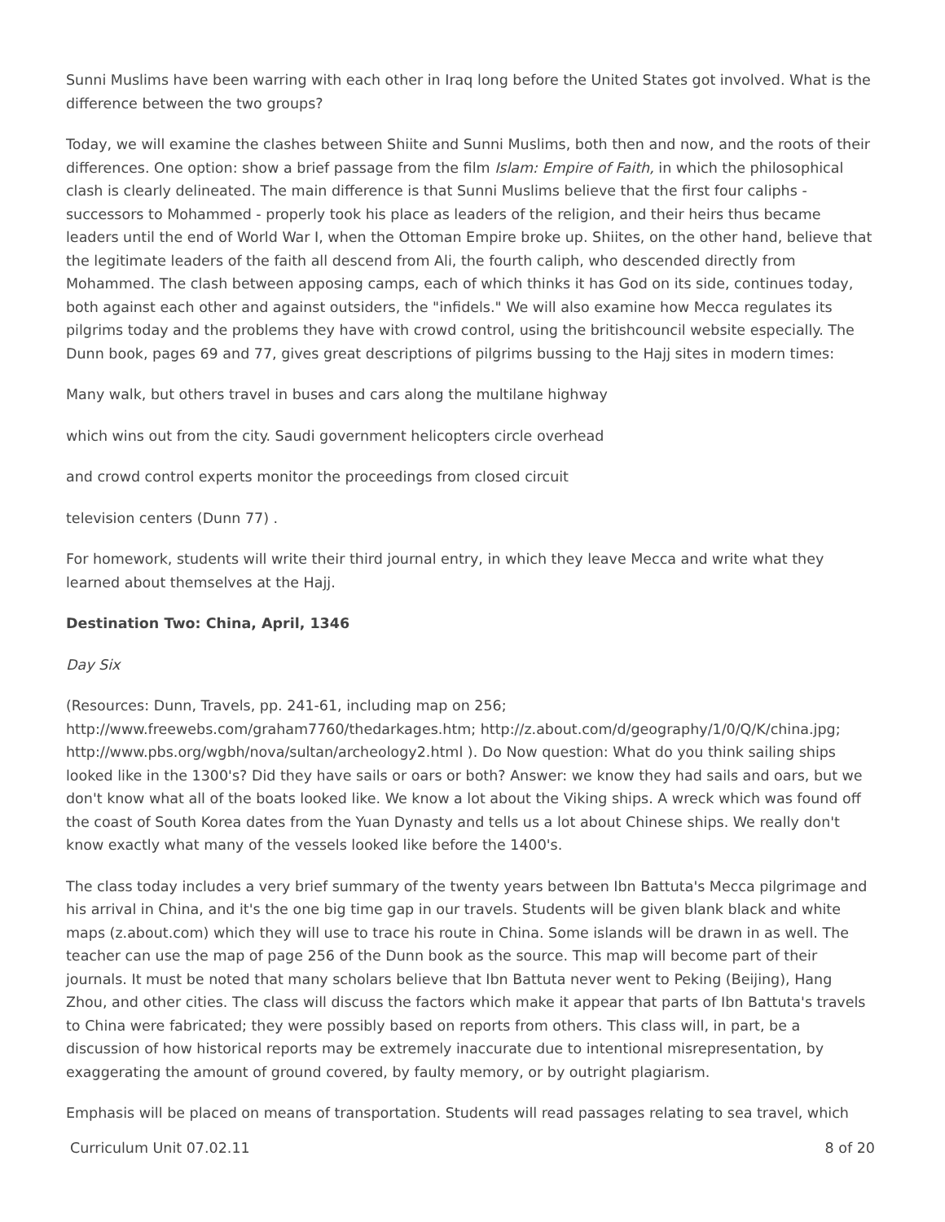Sunni Muslims have been warring with each other in Iraq long before the United States got involved. What is the difference between the two groups?
Today, we will examine the clashes between Shiite and Sunni Muslims, both then and now, and the roots of their differences. One option: show a brief passage from the film Islam: Empire of Faith, in which the philosophical clash is clearly delineated. The main difference is that Sunni Muslims believe that the first four caliphs - successors to Mohammed - properly took his place as leaders of the religion, and their heirs thus became leaders until the end of World War I, when the Ottoman Empire broke up. Shiites, on the other hand, believe that the legitimate leaders of the faith all descend from Ali, the fourth caliph, who descended directly from Mohammed. The clash between apposing camps, each of which thinks it has God on its side, continues today, both against each other and against outsiders, the "infidels." We will also examine how Mecca regulates its pilgrims today and the problems they have with crowd control, using the britishcouncil website especially. The Dunn book, pages 69 and 77, gives great descriptions of pilgrims bussing to the Hajj sites in modern times:
Many walk, but others travel in buses and cars along the multilane highway
which wins out from the city. Saudi government helicopters circle overhead
and crowd control experts monitor the proceedings from closed circuit
television centers (Dunn 77) .
For homework, students will write their third journal entry, in which they leave Mecca and write what they learned about themselves at the Hajj.
Destination Two: China, April, 1346
Day Six
(Resources: Dunn, Travels, pp. 241-61, including map on 256; http://www.freewebs.com/graham7760/thedarkages.htm; http://z.about.com/d/geography/1/0/Q/K/china.jpg; http://www.pbs.org/wgbh/nova/sultan/archeology2.html ). Do Now question: What do you think sailing ships looked like in the 1300's? Did they have sails or oars or both? Answer: we know they had sails and oars, but we don't know what all of the boats looked like. We know a lot about the Viking ships. A wreck which was found off the coast of South Korea dates from the Yuan Dynasty and tells us a lot about Chinese ships. We really don't know exactly what many of the vessels looked like before the 1400's.
The class today includes a very brief summary of the twenty years between Ibn Battuta's Mecca pilgrimage and his arrival in China, and it's the one big time gap in our travels. Students will be given blank black and white maps (z.about.com) which they will use to trace his route in China. Some islands will be drawn in as well. The teacher can use the map of page 256 of the Dunn book as the source. This map will become part of their journals. It must be noted that many scholars believe that Ibn Battuta never went to Peking (Beijing), Hang Zhou, and other cities. The class will discuss the factors which make it appear that parts of Ibn Battuta's travels to China were fabricated; they were possibly based on reports from others. This class will, in part, be a discussion of how historical reports may be extremely inaccurate due to intentional misrepresentation, by exaggerating the amount of ground covered, by faulty memory, or by outright plagiarism.
Emphasis will be placed on means of transportation. Students will read passages relating to sea travel, which
Curriculum Unit 07.02.11 8 of 20